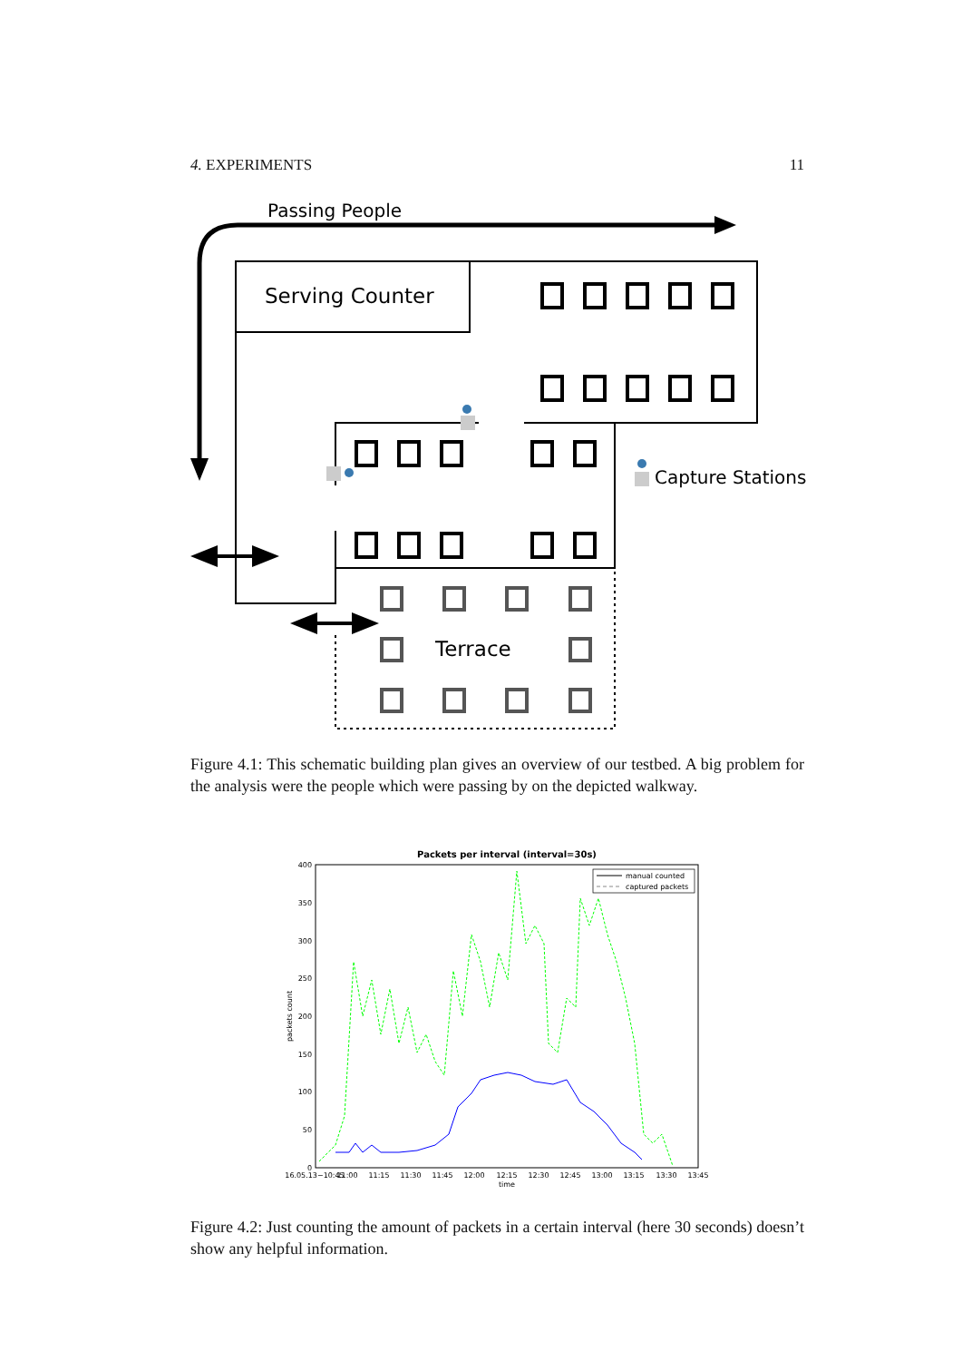4. EXPERIMENTS 11
Passing People
Serving Counter
Terrace
Capture Stations
Figure 4.1: This schematic building plan gives an overview of our testbed. A big problem for the analysis were the people which were passing by on the depicted walkway.
Packets per interval (interval=30s)
400
350
300
250
200
150
100
50
0
16.05.13−10:45
11:00
11:15
11:30
11:45
12:00
12:15
12:30
12:45
13:00
13:15
13:30
13:45
time
packets count
manual counted
captured packets
Figure 4.2: Just counting the amount of packets in a certain interval (here 30 seconds) doesn’t show any helpful information.